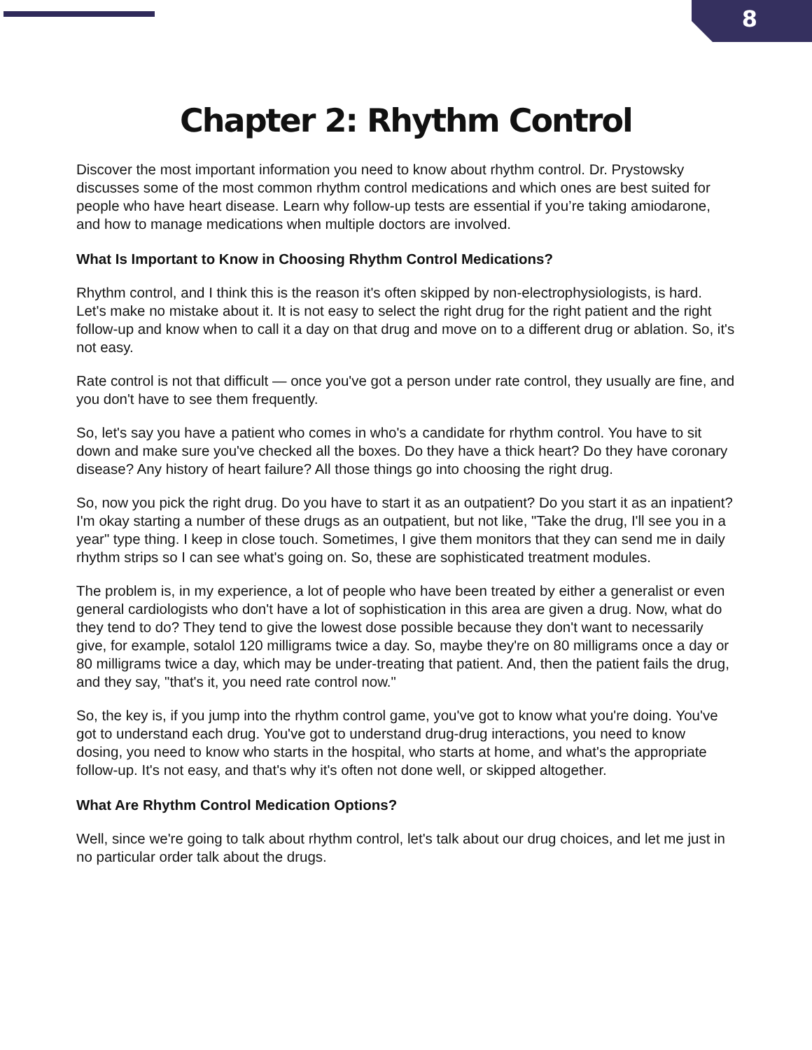8
Chapter 2: Rhythm Control
Discover the most important information you need to know about rhythm control. Dr. Prystowsky discusses some of the most common rhythm control medications and which ones are best suited for people who have heart disease. Learn why follow-up tests are essential if you’re taking amiodarone, and how to manage medications when multiple doctors are involved.
What Is Important to Know in Choosing Rhythm Control Medications?
Rhythm control, and I think this is the reason it's often skipped by non-electrophysiologists, is hard. Let's make no mistake about it. It is not easy to select the right drug for the right patient and the right follow-up and know when to call it a day on that drug and move on to a different drug or ablation. So, it's not easy.
Rate control is not that difficult — once you've got a person under rate control, they usually are fine, and you don't have to see them frequently.
So, let's say you have a patient who comes in who's a candidate for rhythm control. You have to sit down and make sure you've checked all the boxes. Do they have a thick heart? Do they have coronary disease? Any history of heart failure? All those things go into choosing the right drug.
So, now you pick the right drug. Do you have to start it as an outpatient? Do you start it as an inpatient? I'm okay starting a number of these drugs as an outpatient, but not like, "Take the drug, I'll see you in a year" type thing. I keep in close touch. Sometimes, I give them monitors that they can send me in daily rhythm strips so I can see what's going on. So, these are sophisticated treatment modules.
The problem is, in my experience, a lot of people who have been treated by either a generalist or even general cardiologists who don't have a lot of sophistication in this area are given a drug. Now, what do they tend to do? They tend to give the lowest dose possible because they don't want to necessarily give, for example, sotalol 120 milligrams twice a day. So, maybe they're on 80 milligrams once a day or 80 milligrams twice a day, which may be under-treating that patient. And, then the patient fails the drug, and they say, "that's it, you need rate control now."
So, the key is, if you jump into the rhythm control game, you've got to know what you're doing. You've got to understand each drug. You've got to understand drug-drug interactions, you need to know dosing, you need to know who starts in the hospital, who starts at home, and what's the appropriate follow-up. It's not easy, and that's why it's often not done well, or skipped altogether.
What Are Rhythm Control Medication Options?
Well, since we're going to talk about rhythm control, let's talk about our drug choices, and let me just in no particular order talk about the drugs.